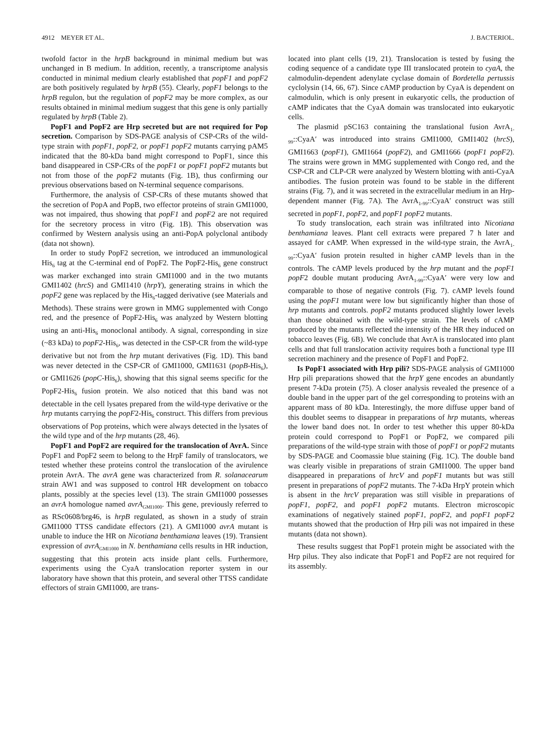4912 MEYER ET AL. J. BACTERIOL.
twofold factor in the hrpB background in minimal medium but was unchanged in B medium. In addition, recently, a transcriptome analysis conducted in minimal medium clearly established that popF1 and popF2 are both positively regulated by hrpB (55). Clearly, popF1 belongs to the hrpB regulon, but the regulation of popF2 may be more complex, as our results obtained in minimal medium suggest that this gene is only partially regulated by hrpB (Table 2).
PopF1 and PopF2 are Hrp secreted but are not required for Pop secretion. Comparison by SDS-PAGE analysis of CSP-CRs of the wild-type strain with popF1, popF2, or popF1 popF2 mutants carrying pAM5 indicated that the 80-kDa band might correspond to PopF1, since this band disappeared in CSP-CRs of the popF1 or popF1 popF2 mutants but not from those of the popF2 mutants (Fig. 1B), thus confirming our previous observations based on N-terminal sequence comparisons.
Furthermore, the analysis of CSP-CRs of these mutants showed that the secretion of PopA and PopB, two effector proteins of strain GMI1000, was not impaired, thus showing that popF1 and popF2 are not required for the secretory process in vitro (Fig. 1B). This observation was confirmed by Western analysis using an anti-PopA polyclonal antibody (data not shown).
In order to study PopF2 secretion, we introduced an immunological His<sub>6</sub> tag at the C-terminal end of PopF2. The PopF2-His<sub>6</sub> gene construct was marker exchanged into strain GMI1000 and in the two mutants GMI1402 (hrcS) and GMI1410 (hrpY), generating strains in which the popF2 gene was replaced by the His<sub>6</sub>-tagged derivative (see Materials and Methods). These strains were grown in MMG supplemented with Congo red, and the presence of PopF2-His<sub>6</sub> was analyzed by Western blotting using an anti-His<sub>6</sub> monoclonal antibody. A signal, corresponding in size (~83 kDa) to popF2-His<sub>6</sub>, was detected in the CSP-CR from the wild-type derivative but not from the hrp mutant derivatives (Fig. 1D). This band was never detected in the CSP-CR of GMI1000, GMI1631 (popB-His<sub>6</sub>), or GMI1626 (popC-His<sub>6</sub>), showing that this signal seems specific for the PopF2-His<sub>6</sub> fusion protein. We also noticed that this band was not detectable in the cell lysates prepared from the wild-type derivative or the hrp mutants carrying the popF2-His<sub>6</sub> construct. This differs from previous observations of Pop proteins, which were always detected in the lysates of the wild type and of the hrp mutants (28, 46).
PopF1 and PopF2 are required for the translocation of AvrA. Since PopF1 and PopF2 seem to belong to the HrpF family of translocators, we tested whether these proteins control the translocation of the avirulence protein AvrA. The avrA gene was characterized from R. solanacearum strain AW1 and was supposed to control HR development on tobacco plants, possibly at the species level (13). The strain GMI1000 possesses an avrA homologue named avrA<sub>GMI1000</sub>. This gene, previously referred to as RSc0608/brg46, is hrpB regulated, as shown in a study of strain GMI1000 TTSS candidate effectors (21). A GMI1000 avrA mutant is unable to induce the HR on Nicotiana benthamiana leaves (19). Transient expression of avrA<sub>GMI1000</sub> in N. benthamiana cells results in HR induction, suggesting that this protein acts inside plant cells. Furthermore, experiments using the CyaA translocation reporter system in our laboratory have shown that this protein, and several other TTSS candidate effectors of strain GMI1000, are trans-
located into plant cells (19, 21). Translocation is tested by fusing the coding sequence of a candidate type III translocated protein to cyaA, the calmodulin-dependent adenylate cyclase domain of Bordetella pertussis cyclolysin (14, 66, 67). Since cAMP production by CyaA is dependent on calmodulin, which is only present in eukaryotic cells, the production of cAMP indicates that the CyaA domain was translocated into eukaryotic cells.
The plasmid pSC163 containing the translational fusion AvrA<sub>1-99</sub>::CyaA′ was introduced into strains GMI1000, GMI1402 (hrcS), GMI1663 (popF1), GMI1664 (popF2), and GMI1666 (popF1 popF2). The strains were grown in MMG supplemented with Congo red, and the CSP-CR and CLP-CR were analyzed by Western blotting with anti-CyaA antibodies. The fusion protein was found to be stable in the different strains (Fig. 7), and it was secreted in the extracellular medium in an Hrp-dependent manner (Fig. 7A). The AvrA<sub>1-99</sub>::CyaA′ construct was still secreted in popF1, popF2, and popF1 popF2 mutants.
To study translocation, each strain was infiltrated into Nicotiana benthamiana leaves. Plant cell extracts were prepared 7 h later and assayed for cAMP. When expressed in the wild-type strain, the AvrA<sub>1-99</sub>::CyaA′ fusion protein resulted in higher cAMP levels than in the controls. The cAMP levels produced by the hrp mutant and the popF1 popF2 double mutant producing AvrA<sub>1-99</sub>::CyaA′ were very low and comparable to those of negative controls (Fig. 7). cAMP levels found using the popF1 mutant were low but significantly higher than those of hrp mutants and controls. popF2 mutants produced slightly lower levels than those obtained with the wild-type strain. The levels of cAMP produced by the mutants reflected the intensity of the HR they induced on tobacco leaves (Fig. 6B). We conclude that AvrA is translocated into plant cells and that full translocation activity requires both a functional type III secretion machinery and the presence of PopF1 and PopF2.
Is PopF1 associated with Hrp pili? SDS-PAGE analysis of GMI1000 Hrp pili preparations showed that the hrpY gene encodes an abundantly present 7-kDa protein (75). A closer analysis revealed the presence of a double band in the upper part of the gel corresponding to proteins with an apparent mass of 80 kDa. Interestingly, the more diffuse upper band of this doublet seems to disappear in preparations of hrp mutants, whereas the lower band does not. In order to test whether this upper 80-kDa protein could correspond to PopF1 or PopF2, we compared pili preparations of the wild-type strain with those of popF1 or popF2 mutants by SDS-PAGE and Coomassie blue staining (Fig. 1C). The double band was clearly visible in preparations of strain GMI1000. The upper band disappeared in preparations of hrcV and popF1 mutants but was still present in preparations of popF2 mutants. The 7-kDa HrpY protein which is absent in the hrcV preparation was still visible in preparations of popF1, popF2, and popF1 popF2 mutants. Electron microscopic examinations of negatively stained popF1, popF2, and popF1 popF2 mutants showed that the production of Hrp pili was not impaired in these mutants (data not shown).
These results suggest that PopF1 protein might be associated with the Hrp pilus. They also indicate that PopF1 and PopF2 are not required for its assembly.